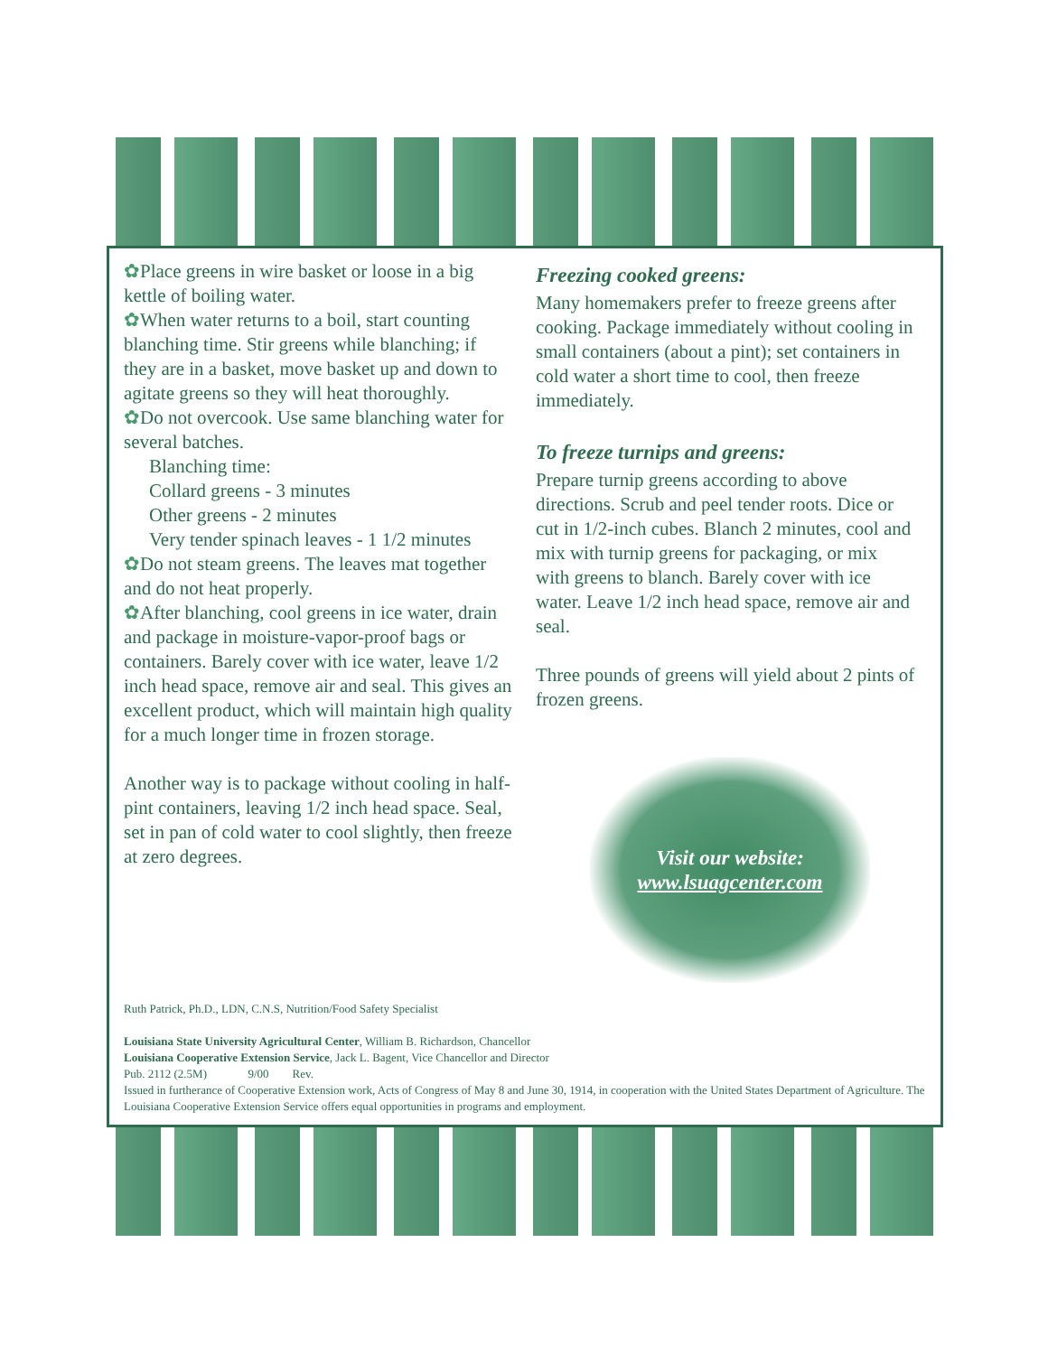✿Place greens in wire basket or loose in a big kettle of boiling water.
✿When water returns to a boil, start counting blanching time. Stir greens while blanching; if they are in a basket, move basket up and down to agitate greens so they will heat thoroughly.
✿Do not overcook. Use same blanching water for several batches.
Blanching time:
Collard greens - 3 minutes
Other greens - 2 minutes
Very tender spinach leaves - 1 1/2 minutes
✿Do not steam greens. The leaves mat together and do not heat properly.
✿After blanching, cool greens in ice water, drain and package in moisture-vapor-proof bags or containers. Barely cover with ice water, leave 1/2 inch head space, remove air and seal. This gives an excellent product, which will maintain high quality for a much longer time in frozen storage.
Another way is to package without cooling in half-pint containers, leaving 1/2 inch head space. Seal, set in pan of cold water to cool slightly, then freeze at zero degrees.
Freezing cooked greens:
Many homemakers prefer to freeze greens after cooking. Package immediately without cooling in small containers (about a pint); set containers in cold water a short time to cool, then freeze immediately.
To freeze turnips and greens:
Prepare turnip greens according to above directions. Scrub and peel tender roots. Dice or cut in 1/2-inch cubes. Blanch 2 minutes, cool and mix with turnip greens for packaging, or mix with greens to blanch. Barely cover with ice water. Leave 1/2 inch head space, remove air and seal.
Three pounds of greens will yield about 2 pints of frozen greens.
Visit our website:
www.lsuagcenter.com
Ruth Patrick, Ph.D., LDN, C.N.S, Nutrition/Food Safety Specialist
Louisiana State University Agricultural Center, William B. Richardson, Chancellor
Louisiana Cooperative Extension Service, Jack L. Bagent, Vice Chancellor and Director
Pub. 2112 (2.5M) 9/00 Rev.
Issued in furtherance of Cooperative Extension work, Acts of Congress of May 8 and June 30, 1914, in cooperation with the United States Department of Agriculture. The Louisiana Cooperative Extension Service offers equal opportunities in programs and employment.